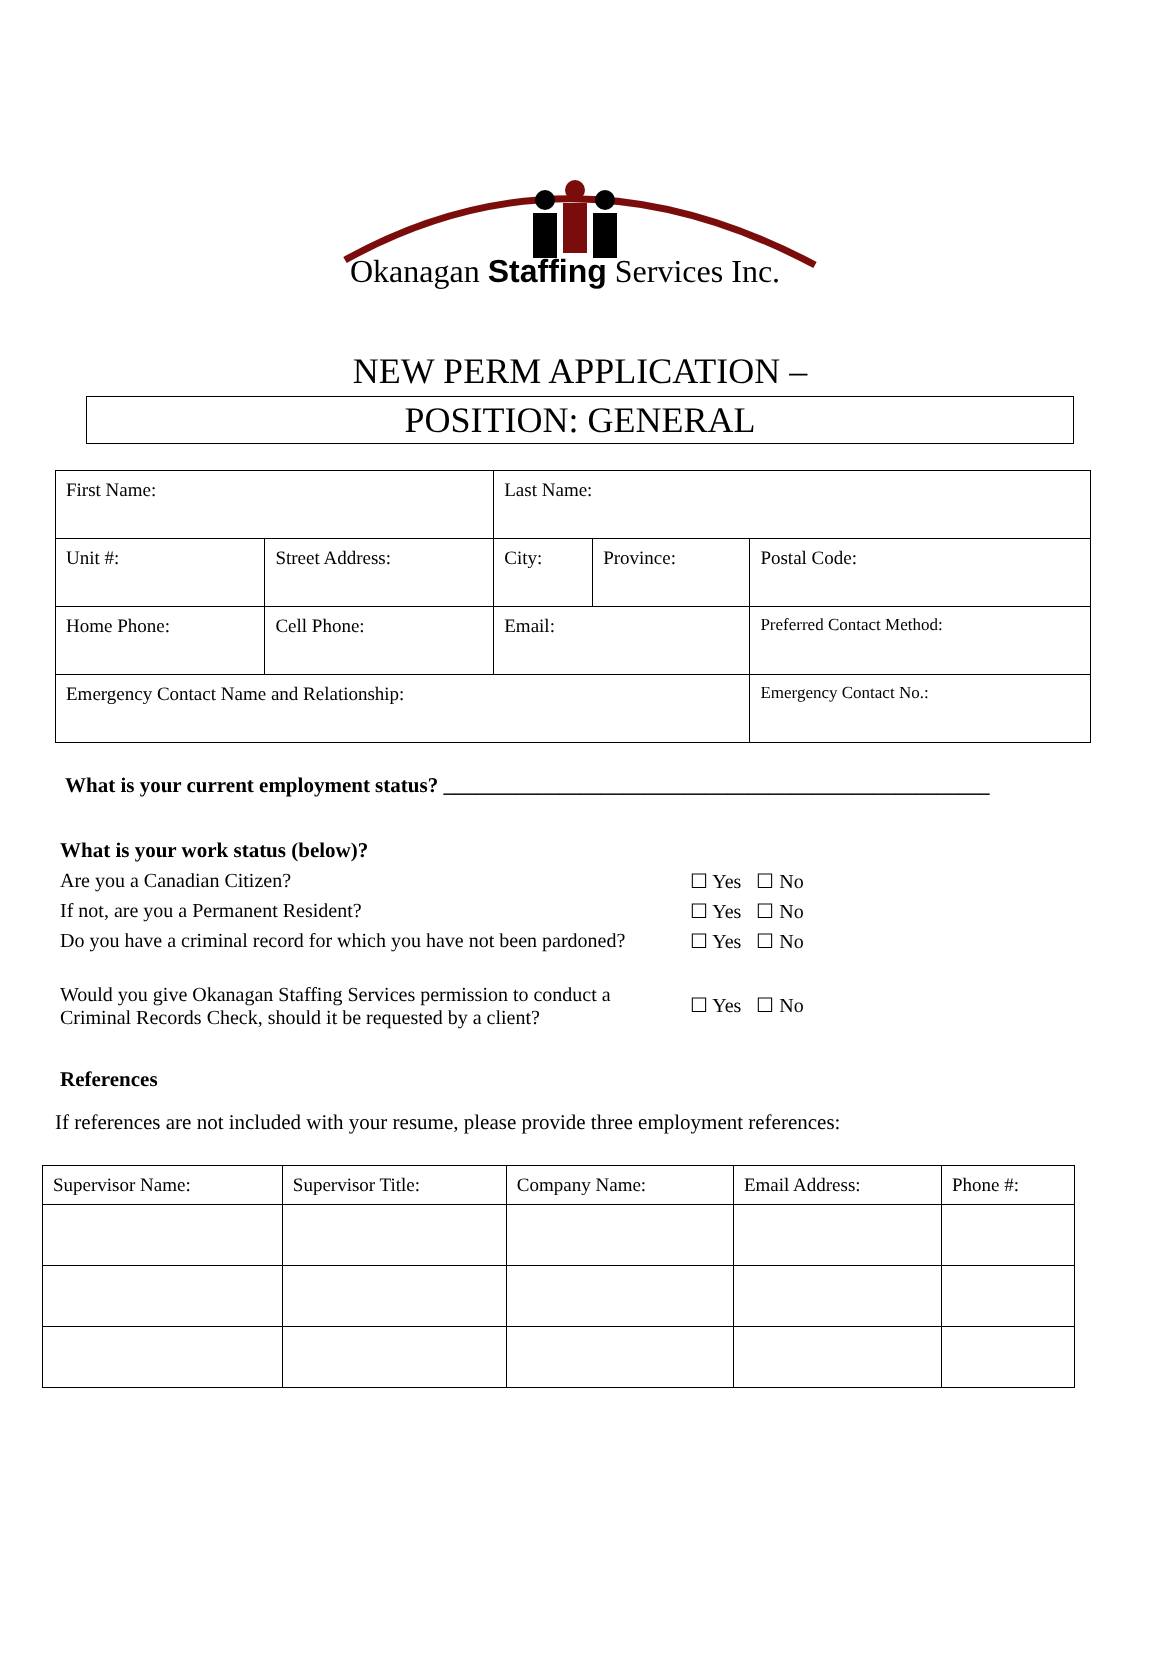Okanagan Staffing Services Inc.
NEW PERM APPLICATION –
POSITION: GENERAL
| First Name: | | | Last Name: | | | |
| Unit #: | Street Address: | | City: | Province: | Postal Code: | |
| Home Phone: | | Cell Phone: | Email: | | | Preferred Contact Method: |
| Emergency Contact Name and Relationship: | | | | | | Emergency Contact No.: |
What is your current employment status? ____________________________________________________
What is your work status (below)?
Are you a Canadian Citizen? ☐ Yes ☐ No
If not, are you a Permanent Resident? ☐ Yes ☐ No
Do you have a criminal record for which you have not been pardoned? ☐ Yes ☐ No
Would you give Okanagan Staffing Services permission to conduct a
Criminal Records Check, should it be requested by a client? ☐ Yes ☐ No
References
If references are not included with your resume, please provide three employment references:
| Supervisor Name: | Supervisor Title: | Company Name: | Email Address: | Phone #: |
| --- | --- | --- | --- | --- |